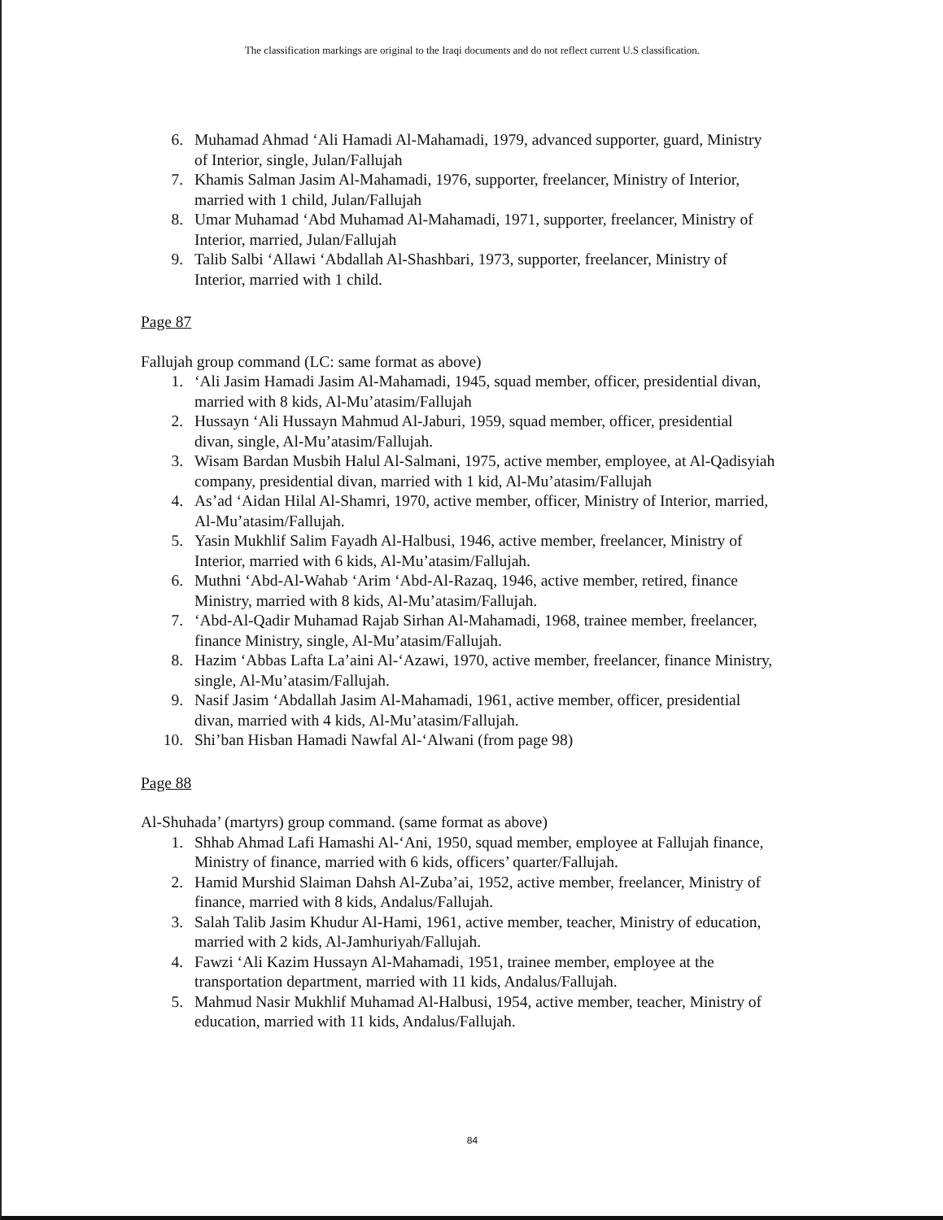The classification markings are original to the Iraqi documents and do not reflect current U.S classification.
6. Muhamad Ahmad ‘Ali Hamadi Al-Mahamadi, 1979, advanced supporter, guard, Ministry of Interior, single, Julan/Fallujah
7. Khamis Salman Jasim Al-Mahamadi, 1976, supporter, freelancer, Ministry of Interior, married with 1 child, Julan/Fallujah
8. Umar Muhamad ‘Abd Muhamad Al-Mahamadi, 1971, supporter, freelancer, Ministry of Interior, married, Julan/Fallujah
9. Talib Salbi ‘Allawi ‘Abdallah Al-Shashbari, 1973, supporter, freelancer, Ministry of Interior, married with 1 child.
Page 87
Fallujah group command (LC: same format as above)
1. ‘Ali Jasim Hamadi Jasim Al-Mahamadi, 1945, squad member, officer, presidential divan, married with 8 kids, Al-Mu’atasim/Fallujah
2. Hussayn ‘Ali Hussayn Mahmud Al-Jaburi, 1959, squad member, officer, presidential divan, single, Al-Mu’atasim/Fallujah.
3. Wisam Bardan Musbih Halul Al-Salmani, 1975, active member, employee, at Al-Qadisyiah company, presidential divan, married with 1 kid, Al-Mu’atasim/Fallujah
4. As’ad ‘Aidan Hilal Al-Shamri, 1970, active member, officer, Ministry of Interior, married, Al-Mu’atasim/Fallujah.
5. Yasin Mukhlif Salim Fayadh Al-Halbusi, 1946, active member, freelancer, Ministry of Interior, married with 6 kids, Al-Mu’atasim/Fallujah.
6. Muthni ‘Abd-Al-Wahab ‘Arim ‘Abd-Al-Razaq, 1946, active member, retired, finance Ministry, married with 8 kids, Al-Mu’atasim/Fallujah.
7. ‘Abd-Al-Qadir Muhamad Rajab Sirhan Al-Mahamadi, 1968, trainee member, freelancer, finance Ministry, single, Al-Mu’atasim/Fallujah.
8. Hazim ‘Abbas Lafta La’aini Al-‘Azawi, 1970, active member, freelancer, finance Ministry, single, Al-Mu’atasim/Fallujah.
9. Nasif Jasim ‘Abdallah Jasim Al-Mahamadi, 1961, active member, officer, presidential divan, married with 4 kids, Al-Mu’atasim/Fallujah.
10. Shi’ban Hisban Hamadi Nawfal Al-‘Alwani (from page 98)
Page 88
Al-Shuhada’ (martyrs) group command. (same format as above)
1. Shhab Ahmad Lafi Hamashi Al-‘Ani, 1950, squad member, employee at Fallujah finance, Ministry of finance, married with 6 kids, officers’ quarter/Fallujah.
2. Hamid Murshid Slaiman Dahsh Al-Zuba’ai, 1952, active member, freelancer, Ministry of finance, married with 8 kids, Andalus/Fallujah.
3. Salah Talib Jasim Khudur Al-Hami, 1961, active member, teacher, Ministry of education, married with 2 kids, Al-Jamhuriyah/Fallujah.
4. Fawzi ‘Ali Kazim Hussayn Al-Mahamadi, 1951, trainee member, employee at the transportation department, married with 11 kids, Andalus/Fallujah.
5. Mahmud Nasir Mukhlif Muhamad Al-Halbusi, 1954, active member, teacher, Ministry of education, married with 11 kids, Andalus/Fallujah.
84